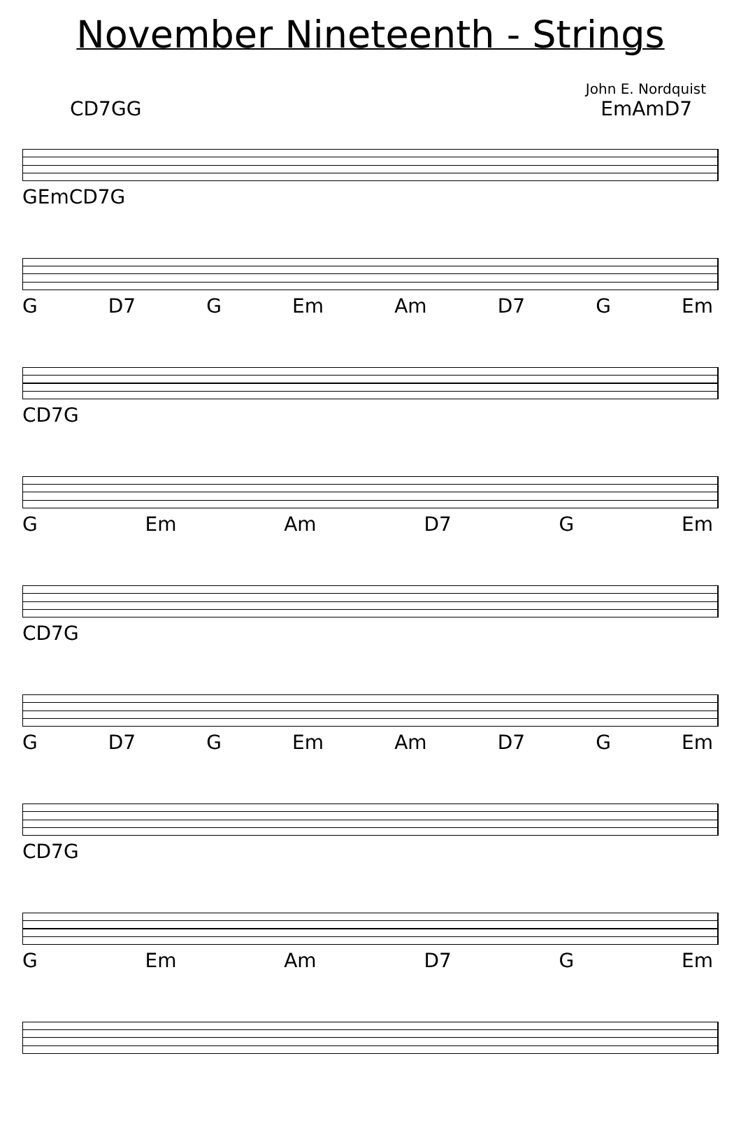November Nineteenth - Strings
John E. Nordquist
C D7 G G Em Am D7
G Em C D7 G
G D7 G Em Am D7 G Em
C D7 G
G Em Am D7 G Em
C D7 G
G D7 G Em Am D7 G Em
C D7 G
G Em Am D7 G Em